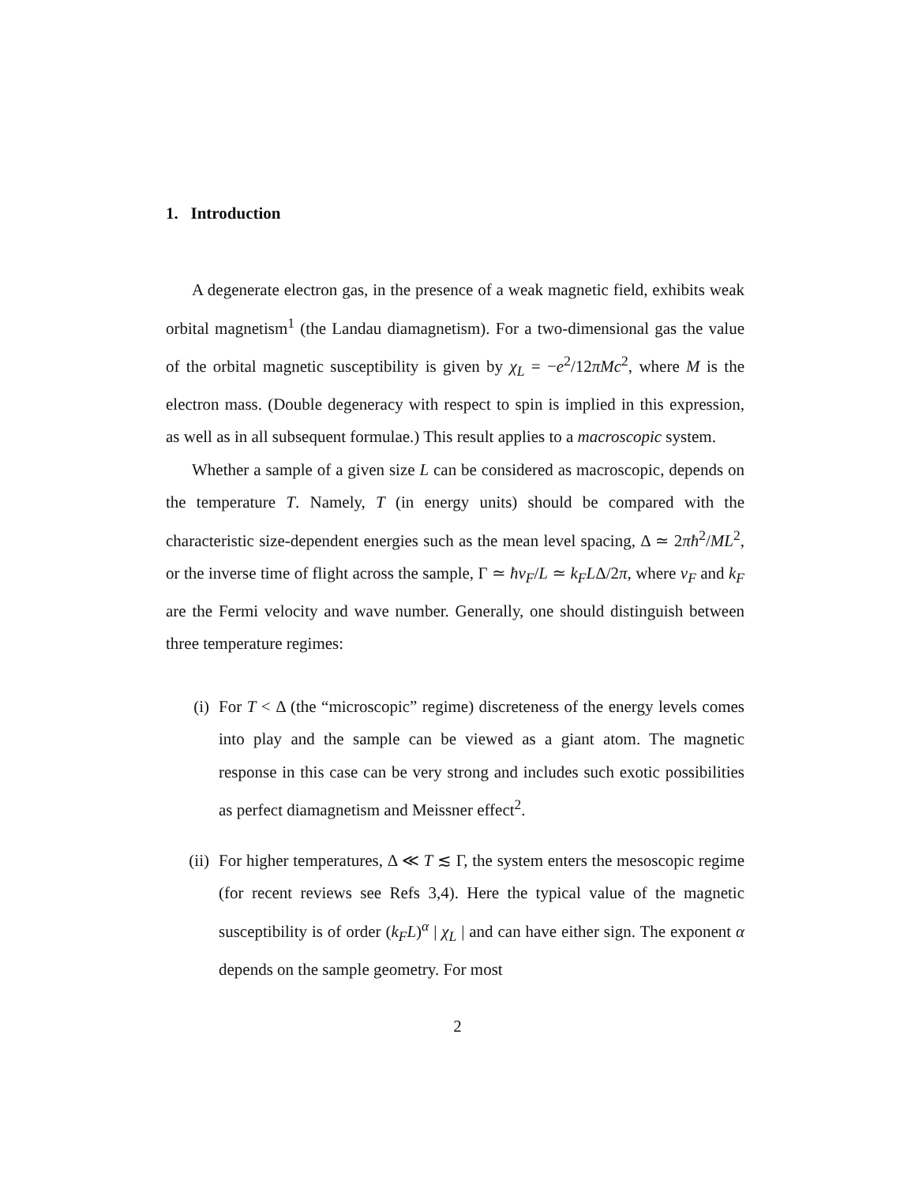1. Introduction
A degenerate electron gas, in the presence of a weak magnetic field, exhibits weak orbital magnetism<sup>1</sup> (the Landau diamagnetism). For a two-dimensional gas the value of the orbital magnetic susceptibility is given by χ<sub>L</sub> = −e<sup>2</sup>/12πMc<sup>2</sup>, where M is the electron mass. (Double degeneracy with respect to spin is implied in this expression, as well as in all subsequent formulae.) This result applies to a macroscopic system.
Whether a sample of a given size L can be considered as macroscopic, depends on the temperature T. Namely, T (in energy units) should be compared with the characteristic size-dependent energies such as the mean level spacing, Δ ≃ 2πħ<sup>2</sup>/ML<sup>2</sup>, or the inverse time of flight across the sample, Γ ≃ ħv<sub>F</sub>/L ≃ k<sub>F</sub>LΔ/2π, where v<sub>F</sub> and k<sub>F</sub> are the Fermi velocity and wave number. Generally, one should distinguish between three temperature regimes:
(i) For T < Δ (the “microscopic” regime) discreteness of the energy levels comes into play and the sample can be viewed as a giant atom. The magnetic response in this case can be very strong and includes such exotic possibilities as perfect diamagnetism and Meissner effect<sup>2</sup>.
(ii) For higher temperatures, Δ ≪ T ≲ Γ, the system enters the mesoscopic regime (for recent reviews see Refs 3,4). Here the typical value of the magnetic susceptibility is of order (k<sub>F</sub>L)<sup>α</sup> | χ<sub>L</sub> | and can have either sign. The exponent α depends on the sample geometry. For most
2